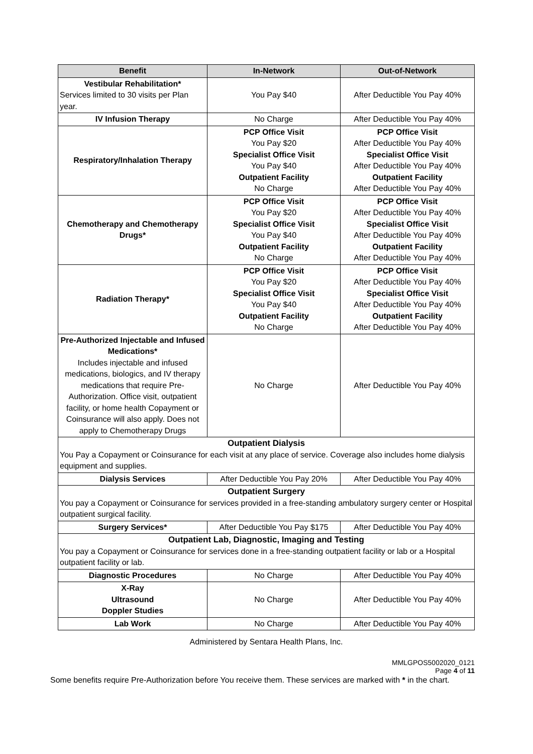| Benefit | In-Network | Out-of-Network |
| --- | --- | --- |
| Vestibular Rehabilitation* Services limited to 30 visits per Plan year. | You Pay $40 | After Deductible You Pay 40% |
| IV Infusion Therapy | No Charge | After Deductible You Pay 40% |
| Respiratory/Inhalation Therapy | PCP Office Visit You Pay $20 Specialist Office Visit You Pay $40 Outpatient Facility No Charge | PCP Office Visit After Deductible You Pay 40% Specialist Office Visit After Deductible You Pay 40% Outpatient Facility After Deductible You Pay 40% |
| Chemotherapy and Chemotherapy Drugs* | PCP Office Visit You Pay $20 Specialist Office Visit You Pay $40 Outpatient Facility No Charge | PCP Office Visit After Deductible You Pay 40% Specialist Office Visit After Deductible You Pay 40% Outpatient Facility After Deductible You Pay 40% |
| Radiation Therapy* | PCP Office Visit You Pay $20 Specialist Office Visit You Pay $40 Outpatient Facility No Charge | PCP Office Visit After Deductible You Pay 40% Specialist Office Visit After Deductible You Pay 40% Outpatient Facility After Deductible You Pay 40% |
| Pre-Authorized Injectable and Infused Medications* Includes injectable and infused medications, biologics, and IV therapy medications that require Pre-Authorization. Office visit, outpatient facility, or home health Copayment or Coinsurance will also apply. Does not apply to Chemotherapy Drugs | No Charge | After Deductible You Pay 40% |
| Outpatient Dialysis You Pay a Copayment or Coinsurance for each visit at any place of service. Coverage also includes home dialysis equipment and supplies. | | |
| Dialysis Services | After Deductible You Pay 20% | After Deductible You Pay 40% |
| Outpatient Surgery You pay a Copayment or Coinsurance for services provided in a free-standing ambulatory surgery center or Hospital outpatient surgical facility. | | |
| Surgery Services* | After Deductible You Pay $175 | After Deductible You Pay 40% |
| Outpatient Lab, Diagnostic, Imaging and Testing You pay a Copayment or Coinsurance for services done in a free-standing outpatient facility or lab or a Hospital outpatient facility or lab. | | |
| Diagnostic Procedures | No Charge | After Deductible You Pay 40% |
| X-Ray Ultrasound Doppler Studies | No Charge | After Deductible You Pay 40% |
| Lab Work | No Charge | After Deductible You Pay 40% |
Administered by Sentara Health Plans, Inc.
MMLGPOS5002020_0121
Page 4 of 11
Some benefits require Pre-Authorization before You receive them. These services are marked with * in the chart.